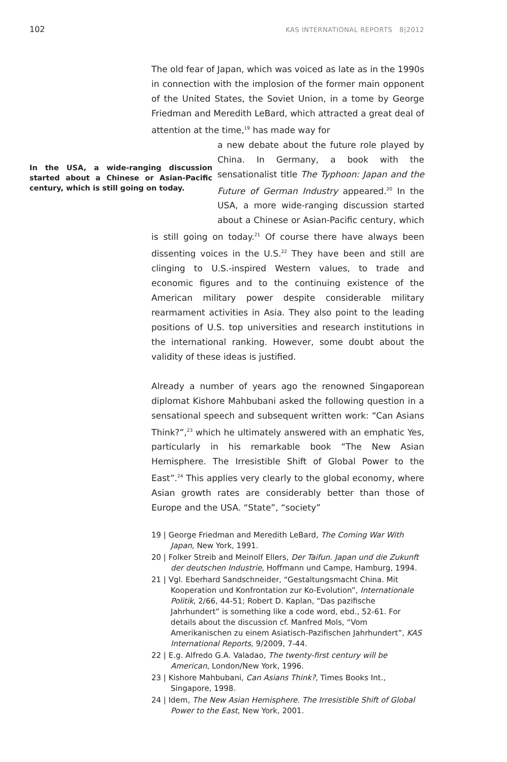102 KAS INTERNATIONAL REPORTS 8|2012
The old fear of Japan, which was voiced as late as in the 1990s in connection with the implosion of the former main opponent of the United States, the Soviet Union, in a tome by George Friedman and Meredith LeBard, which attracted a great deal of attention at the time,<sup>19</sup> has made way for a new debate about the future role played by China. In Germany, a book with the sensationalist title The Typhoon: Japan and the Future of German Industry appeared.<sup>20</sup> In the USA, a more wide-ranging discussion started about a Chinese or Asian-Pacific century, which is still going on today.<sup>21</sup> Of course there have always been dissenting voices in the U.S.<sup>22</sup> They have been and still are clinging to U.S.-inspired Western values, to trade and economic figures and to the continuing existence of the American military power despite considerable military rearmament activities in Asia. They also point to the leading positions of U.S. top universities and research institutions in the international ranking. However, some doubt about the validity of these ideas is justified.
In the USA, a wide-ranging discussion started about a Chinese or Asian-Pacific century, which is still going on today.
Already a number of years ago the renowned Singaporean diplomat Kishore Mahbubani asked the following question in a sensational speech and subsequent written work: “Can Asians Think?”,<sup>23</sup> which he ultimately answered with an emphatic Yes, particularly in his remarkable book “The New Asian Hemisphere. The Irresistible Shift of Global Power to the East”.<sup>24</sup> This applies very clearly to the global economy, where Asian growth rates are considerably better than those of Europe and the USA. “State”, “society”
19 | George Friedman and Meredith LeBard, The Coming War With Japan, New York, 1991.
20 | Folker Streib and Meinolf Ellers, Der Taifun. Japan und die Zukunft der deutschen Industrie, Hoffmann und Campe, Hamburg, 1994.
21 | Vgl. Eberhard Sandschneider, “Gestaltungsmacht China. Mit Kooperation und Konfrontation zur Ko-Evolution”, Internationale Politik, 2/66, 44-51; Robert D. Kaplan, “Das pazifische Jahrhundert” is something like a code word, ebd., 52-61. For details about the discussion cf. Manfred Mols, “Vom Amerikanischen zu einem Asiatisch-Pazifischen Jahrhundert”, KAS International Reports, 9/2009, 7-44.
22 | E.g. Alfredo G.A. Valadao, The twenty-first century will be American, London/New York, 1996.
23 | Kishore Mahbubani, Can Asians Think?, Times Books Int., Singapore, 1998.
24 | Idem, The New Asian Hemisphere. The Irresistible Shift of Global Power to the East, New York, 2001.